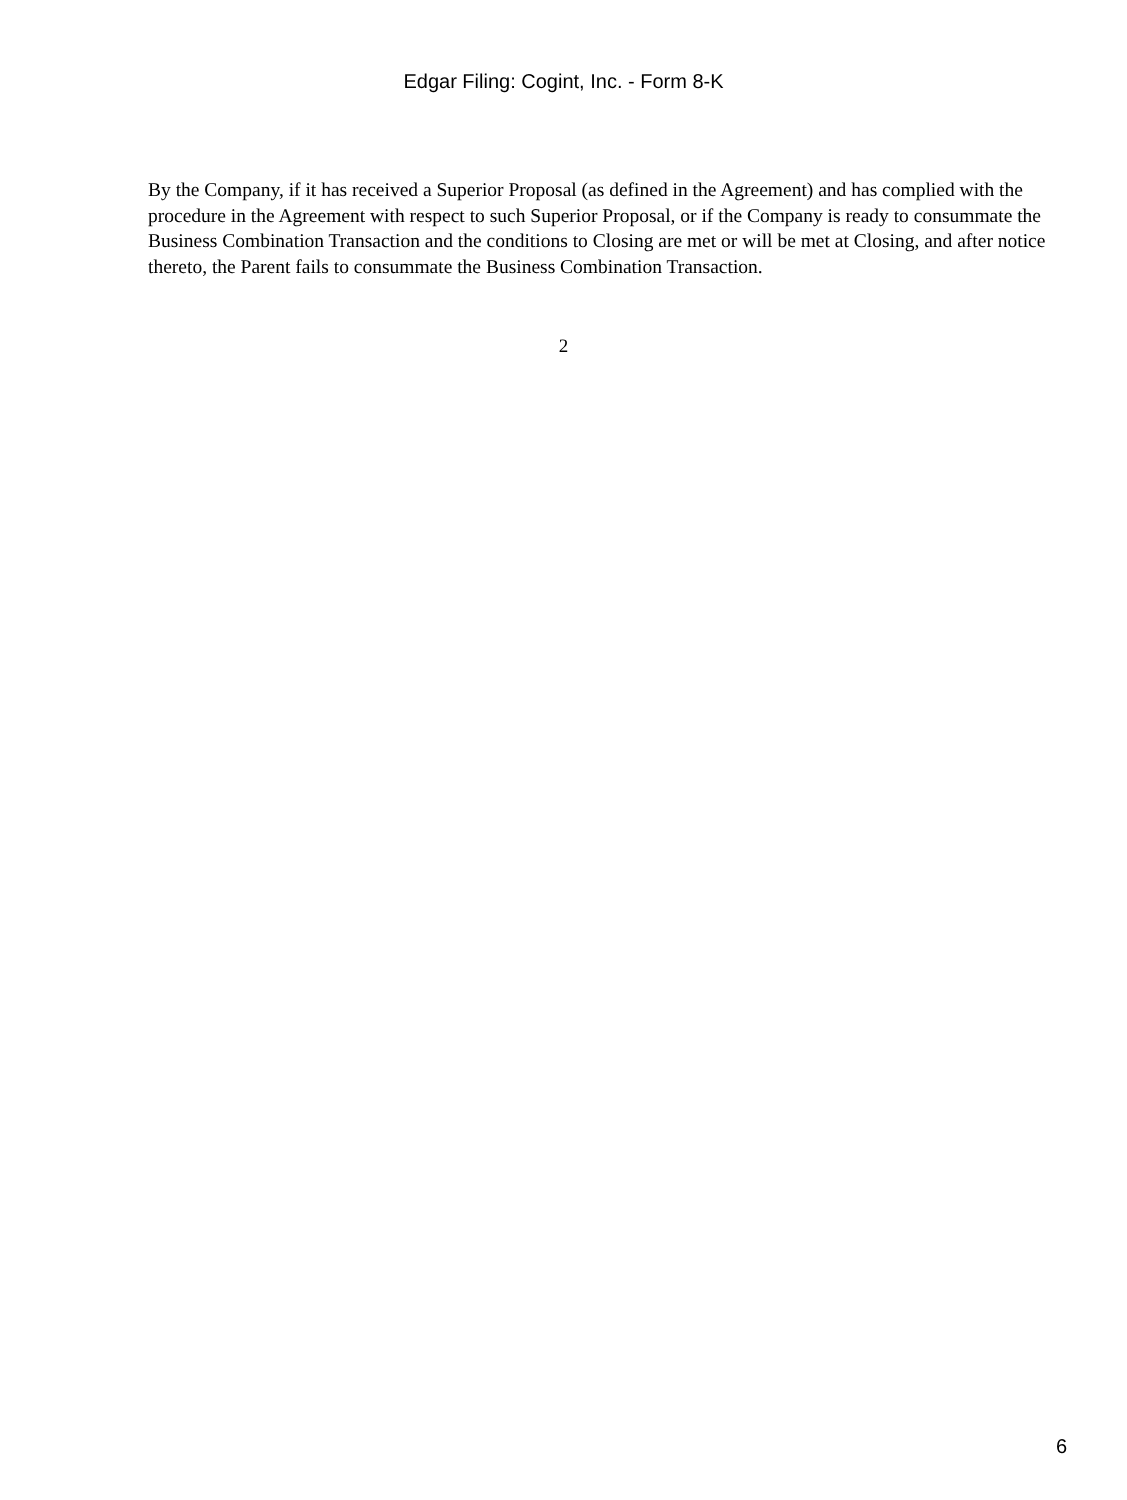Edgar Filing: Cogint, Inc. - Form 8-K
By the Company, if it has received a Superior Proposal (as defined in the Agreement) and has complied with the procedure in the Agreement with respect to such Superior Proposal, or if the Company is ready to consummate the Business Combination Transaction and the conditions to Closing are met or will be met at Closing, and after notice thereto, the Parent fails to consummate the Business Combination Transaction.
2
6